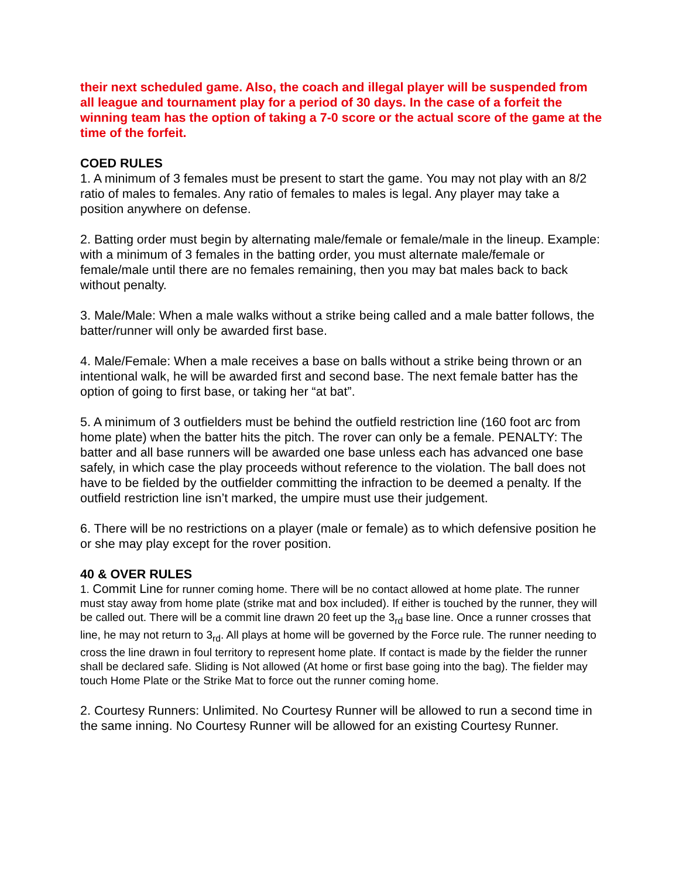their next scheduled game. Also, the coach and illegal player will be suspended from all league and tournament play for a period of 30 days. In the case of a forfeit the winning team has the option of taking a 7-0 score or the actual score of the game at the time of the forfeit.
COED RULES
1. A minimum of 3 females must be present to start the game. You may not play with an 8/2 ratio of males to females. Any ratio of females to males is legal. Any player may take a position anywhere on defense.
2. Batting order must begin by alternating male/female or female/male in the lineup. Example: with a minimum of 3 females in the batting order, you must alternate male/female or female/male until there are no females remaining, then you may bat males back to back without penalty.
3. Male/Male: When a male walks without a strike being called and a male batter follows, the batter/runner will only be awarded first base.
4. Male/Female: When a male receives a base on balls without a strike being thrown or an intentional walk, he will be awarded first and second base. The next female batter has the option of going to first base, or taking her “at bat”.
5. A minimum of 3 outfielders must be behind the outfield restriction line (160 foot arc from home plate) when the batter hits the pitch. The rover can only be a female. PENALTY: The batter and all base runners will be awarded one base unless each has advanced one base safely, in which case the play proceeds without reference to the violation. The ball does not have to be fielded by the outfielder committing the infraction to be deemed a penalty. If the outfield restriction line isn’t marked, the umpire must use their judgement.
6. There will be no restrictions on a player (male or female) as to which defensive position he or she may play except for the rover position.
40 & OVER RULES
1. Commit Line for runner coming home. There will be no contact allowed at home plate. The runner must stay away from home plate (strike mat and box included). If either is touched by the runner, they will be called out. There will be a commit line drawn 20 feet up the 3<sub>rd</sub> base line. Once a runner crosses that line, he may not return to 3<sub>rd</sub>. All plays at home will be governed by the Force rule. The runner needing to cross the line drawn in foul territory to represent home plate. If contact is made by the fielder the runner shall be declared safe. Sliding is Not allowed (At home or first base going into the bag). The fielder may touch Home Plate or the Strike Mat to force out the runner coming home.
2. Courtesy Runners: Unlimited. No Courtesy Runner will be allowed to run a second time in the same inning. No Courtesy Runner will be allowed for an existing Courtesy Runner.